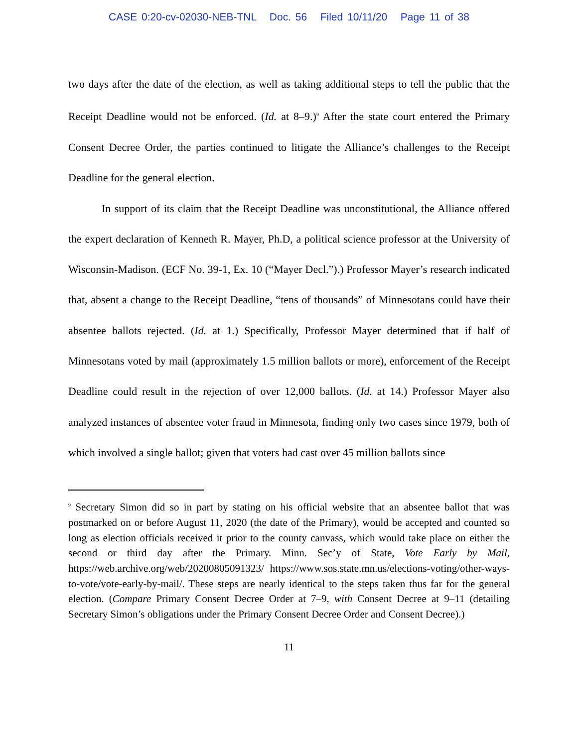CASE 0:20-cv-02030-NEB-TNL Doc. 56 Filed 10/11/20 Page 11 of 38
two days after the date of the election, as well as taking additional steps to tell the public that the Receipt Deadline would not be enforced. (Id. at 8–9.)<sup>9</sup> After the state court entered the Primary Consent Decree Order, the parties continued to litigate the Alliance’s challenges to the Receipt Deadline for the general election.
In support of its claim that the Receipt Deadline was unconstitutional, the Alliance offered the expert declaration of Kenneth R. Mayer, Ph.D, a political science professor at the University of Wisconsin-Madison. (ECF No. 39-1, Ex. 10 (“Mayer Decl.”).) Professor Mayer’s research indicated that, absent a change to the Receipt Deadline, “tens of thousands” of Minnesotans could have their absentee ballots rejected. (Id. at 1.) Specifically, Professor Mayer determined that if half of Minnesotans voted by mail (approximately 1.5 million ballots or more), enforcement of the Receipt Deadline could result in the rejection of over 12,000 ballots. (Id. at 14.) Professor Mayer also analyzed instances of absentee voter fraud in Minnesota, finding only two cases since 1979, both of which involved a single ballot; given that voters had cast over 45 million ballots since
<sup>9</sup> Secretary Simon did so in part by stating on his official website that an absentee ballot that was postmarked on or before August 11, 2020 (the date of the Primary), would be accepted and counted so long as election officials received it prior to the county canvass, which would take place on either the second or third day after the Primary. Minn. Sec’y of State, Vote Early by Mail, https://web.archive.org/web/20200805091323/ https://www.sos.state.mn.us/elections-voting/other-ways-to-vote/vote-early-by-mail/. These steps are nearly identical to the steps taken thus far for the general election. (Compare Primary Consent Decree Order at 7–9, with Consent Decree at 9–11 (detailing Secretary Simon’s obligations under the Primary Consent Decree Order and Consent Decree).)
11